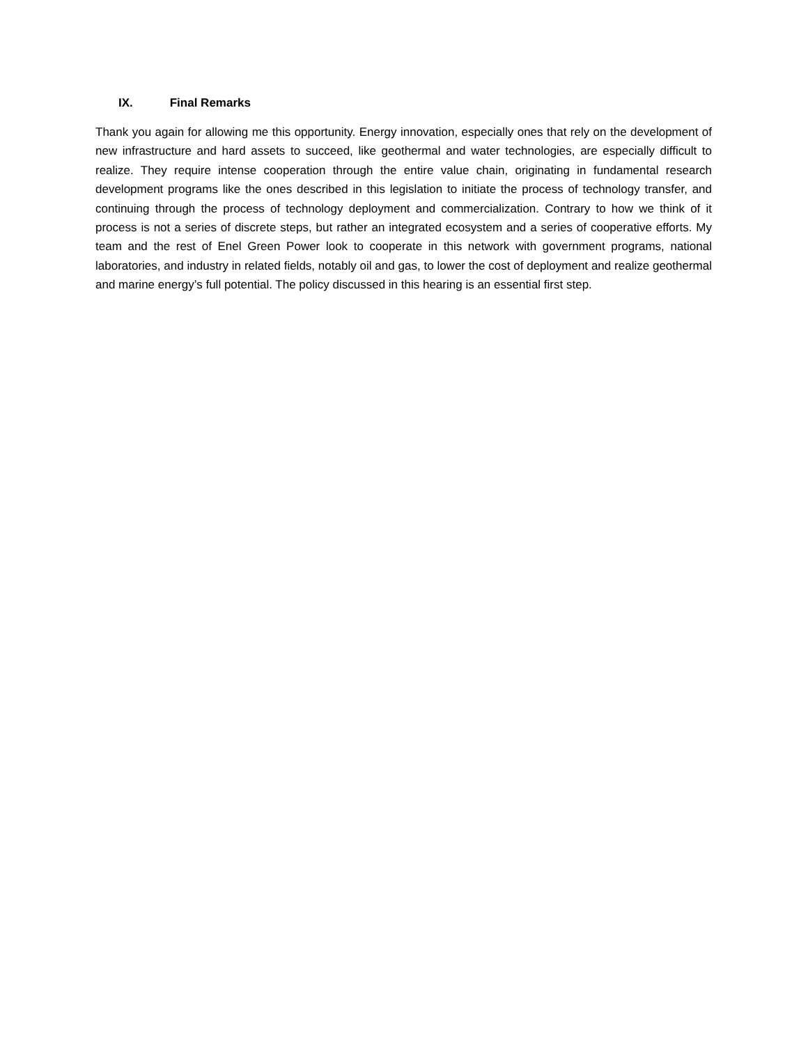IX. Final Remarks
Thank you again for allowing me this opportunity. Energy innovation, especially ones that rely on the development of new infrastructure and hard assets to succeed, like geothermal and water technologies, are especially difficult to realize. They require intense cooperation through the entire value chain, originating in fundamental research development programs like the ones described in this legislation to initiate the process of technology transfer, and continuing through the process of technology deployment and commercialization. Contrary to how we think of it process is not a series of discrete steps, but rather an integrated ecosystem and a series of cooperative efforts. My team and the rest of Enel Green Power look to cooperate in this network with government programs, national laboratories, and industry in related fields, notably oil and gas, to lower the cost of deployment and realize geothermal and marine energy’s full potential. The policy discussed in this hearing is an essential first step.